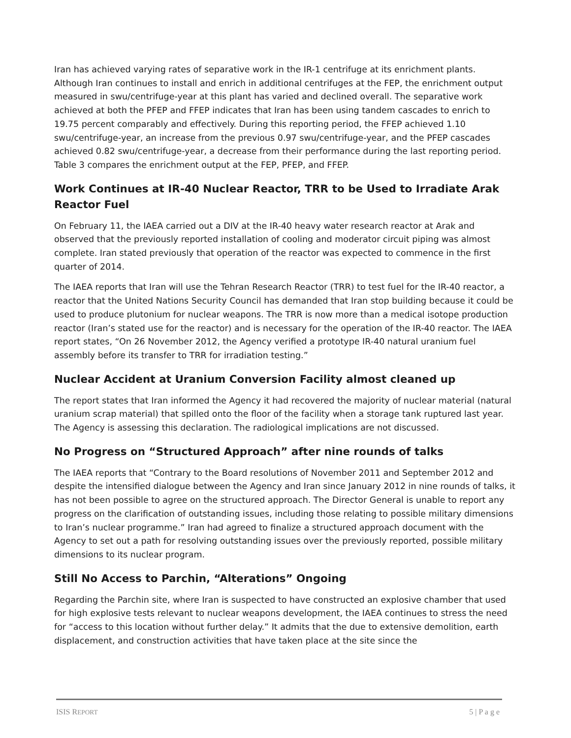Iran has achieved varying rates of separative work in the IR-1 centrifuge at its enrichment plants. Although Iran continues to install and enrich in additional centrifuges at the FEP, the enrichment output measured in swu/centrifuge-year at this plant has varied and declined overall. The separative work achieved at both the PFEP and FFEP indicates that Iran has been using tandem cascades to enrich to 19.75 percent comparably and effectively. During this reporting period, the FFEP achieved 1.10 swu/centrifuge-year, an increase from the previous 0.97 swu/centrifuge-year, and the PFEP cascades achieved 0.82 swu/centrifuge-year, a decrease from their performance during the last reporting period. Table 3 compares the enrichment output at the FEP, PFEP, and FFEP.
Work Continues at IR-40 Nuclear Reactor, TRR to be Used to Irradiate Arak Reactor Fuel
On February 11, the IAEA carried out a DIV at the IR-40 heavy water research reactor at Arak and observed that the previously reported installation of cooling and moderator circuit piping was almost complete. Iran stated previously that operation of the reactor was expected to commence in the first quarter of 2014.
The IAEA reports that Iran will use the Tehran Research Reactor (TRR) to test fuel for the IR-40 reactor, a reactor that the United Nations Security Council has demanded that Iran stop building because it could be used to produce plutonium for nuclear weapons. The TRR is now more than a medical isotope production reactor (Iran’s stated use for the reactor) and is necessary for the operation of the IR-40 reactor. The IAEA report states, “On 26 November 2012, the Agency verified a prototype IR-40 natural uranium fuel assembly before its transfer to TRR for irradiation testing.”
Nuclear Accident at Uranium Conversion Facility almost cleaned up
The report states that Iran informed the Agency it had recovered the majority of nuclear material (natural uranium scrap material) that spilled onto the floor of the facility when a storage tank ruptured last year. The Agency is assessing this declaration. The radiological implications are not discussed.
No Progress on “Structured Approach” after nine rounds of talks
The IAEA reports that “Contrary to the Board resolutions of November 2011 and September 2012 and despite the intensified dialogue between the Agency and Iran since January 2012 in nine rounds of talks, it has not been possible to agree on the structured approach. The Director General is unable to report any progress on the clarification of outstanding issues, including those relating to possible military dimensions to Iran’s nuclear programme.” Iran had agreed to finalize a structured approach document with the Agency to set out a path for resolving outstanding issues over the previously reported, possible military dimensions to its nuclear program.
Still No Access to Parchin, “Alterations” Ongoing
Regarding the Parchin site, where Iran is suspected to have constructed an explosive chamber that used for high explosive tests relevant to nuclear weapons development, the IAEA continues to stress the need for “access to this location without further delay.” It admits that the due to extensive demolition, earth displacement, and construction activities that have taken place at the site since the
ISIS REPORT 5 | P a g e